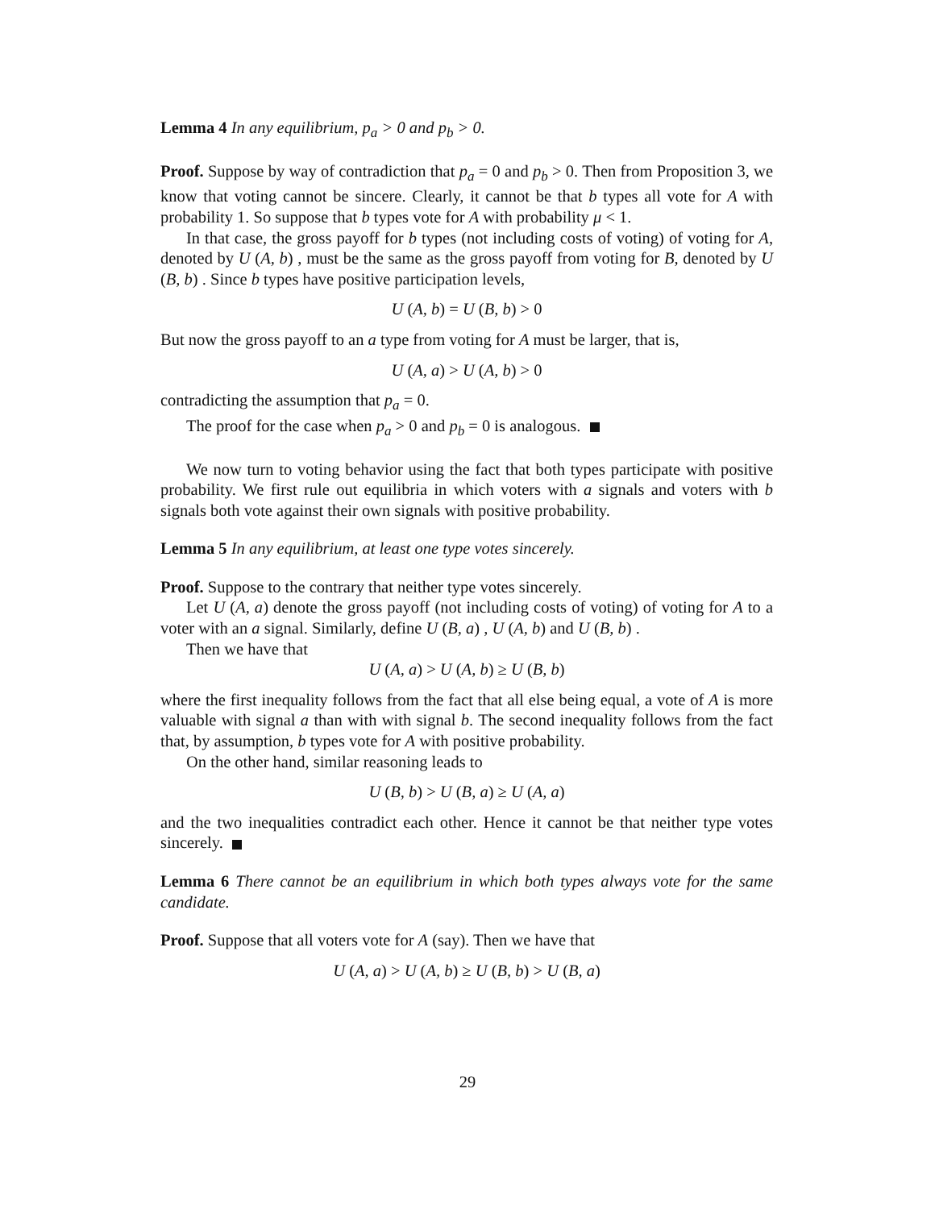Lemma 4 In any equilibrium, p<sub>a</sub> > 0 and p<sub>b</sub> > 0.
Proof. Suppose by way of contradiction that p<sub>a</sub> = 0 and p<sub>b</sub> > 0. Then from Proposition 3, we know that voting cannot be sincere. Clearly, it cannot be that b types all vote for A with probability 1. So suppose that b types vote for A with probability μ < 1.
In that case, the gross payoff for b types (not including costs of voting) of voting for A, denoted by U (A, b) , must be the same as the gross payoff from voting for B, denoted by U (B, b) . Since b types have positive participation levels,
U (A, b) = U (B, b) > 0
But now the gross payoff to an a type from voting for A must be larger, that is,
U (A, a) > U (A, b) > 0
contradicting the assumption that p<sub>a</sub> = 0.
The proof for the case when p<sub>a</sub> > 0 and p<sub>b</sub> = 0 is analogous.
We now turn to voting behavior using the fact that both types participate with positive probability. We first rule out equilibria in which voters with a signals and voters with b signals both vote against their own signals with positive probability.
Lemma 5 In any equilibrium, at least one type votes sincerely.
Proof. Suppose to the contrary that neither type votes sincerely.
Let U (A, a) denote the gross payoff (not including costs of voting) of voting for A to a voter with an a signal. Similarly, define U (B, a) , U (A, b) and U (B, b) .
Then we have that
U (A, a) > U (A, b) ≥ U (B, b)
where the first inequality follows from the fact that all else being equal, a vote of A is more valuable with signal a than with with signal b. The second inequality follows from the fact that, by assumption, b types vote for A with positive probability.
On the other hand, similar reasoning leads to
U (B, b) > U (B, a) ≥ U (A, a)
and the two inequalities contradict each other. Hence it cannot be that neither type votes sincerely.
Lemma 6 There cannot be an equilibrium in which both types always vote for the same candidate.
Proof. Suppose that all voters vote for A (say). Then we have that
U (A, a) > U (A, b) ≥ U (B, b) > U (B, a)
29